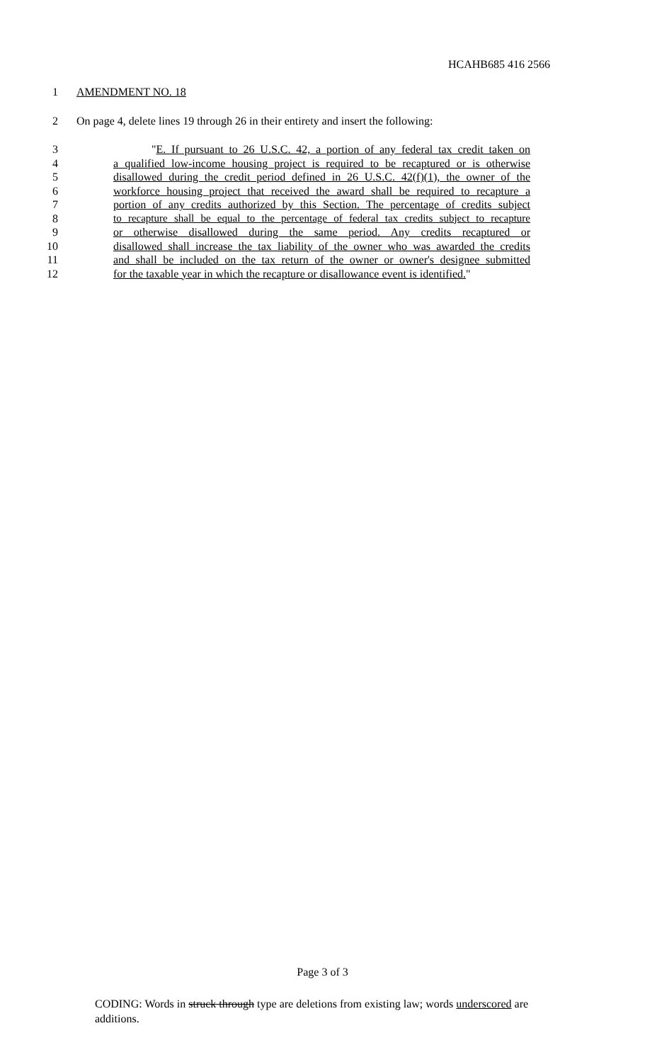HCAHB685 416 2566
1 AMENDMENT NO. 18
2 On page 4, delete lines 19 through 26 in their entirety and insert the following:
3 "E. If pursuant to 26 U.S.C. 42, a portion of any federal tax credit taken on
4 a qualified low-income housing project is required to be recaptured or is otherwise
5 disallowed during the credit period defined in 26 U.S.C. 42(f)(1), the owner of the
6 workforce housing project that received the award shall be required to recapture a
7 portion of any credits authorized by this Section. The percentage of credits subject
8 to recapture shall be equal to the percentage of federal tax credits subject to recapture
9 or otherwise disallowed during the same period. Any credits recaptured or
10 disallowed shall increase the tax liability of the owner who was awarded the credits
11 and shall be included on the tax return of the owner or owner's designee submitted
12 for the taxable year in which the recapture or disallowance event is identified."
Page 3 of 3
CODING: Words in struck through type are deletions from existing law; words underscored are additions.